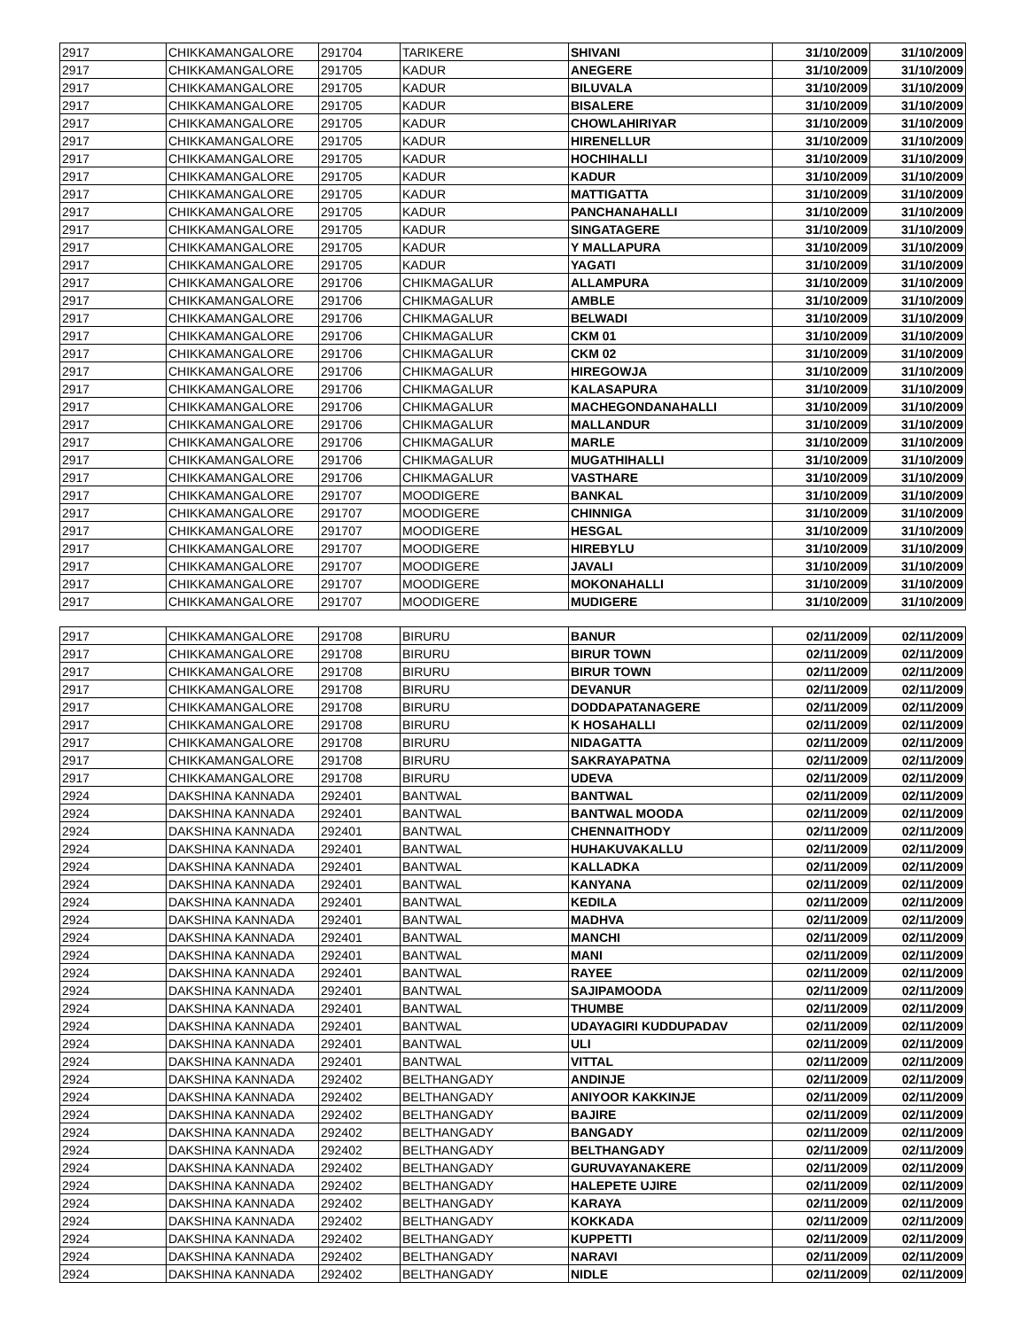| 2917 | CHIKKAMANGALORE | 291704 | TARIKERE | SHIVANI | 31/10/2009 | 31/10/2009 |
| 2917 | CHIKKAMANGALORE | 291705 | KADUR | ANEGERE | 31/10/2009 | 31/10/2009 |
| 2917 | CHIKKAMANGALORE | 291705 | KADUR | BILUVALA | 31/10/2009 | 31/10/2009 |
| 2917 | CHIKKAMANGALORE | 291705 | KADUR | BISALERE | 31/10/2009 | 31/10/2009 |
| 2917 | CHIKKAMANGALORE | 291705 | KADUR | CHOWLAHIRIYAR | 31/10/2009 | 31/10/2009 |
| 2917 | CHIKKAMANGALORE | 291705 | KADUR | HIRENELLUR | 31/10/2009 | 31/10/2009 |
| 2917 | CHIKKAMANGALORE | 291705 | KADUR | HOCHIHALLI | 31/10/2009 | 31/10/2009 |
| 2917 | CHIKKAMANGALORE | 291705 | KADUR | KADUR | 31/10/2009 | 31/10/2009 |
| 2917 | CHIKKAMANGALORE | 291705 | KADUR | MATTIGATTA | 31/10/2009 | 31/10/2009 |
| 2917 | CHIKKAMANGALORE | 291705 | KADUR | PANCHANAHALLI | 31/10/2009 | 31/10/2009 |
| 2917 | CHIKKAMANGALORE | 291705 | KADUR | SINGATAGERE | 31/10/2009 | 31/10/2009 |
| 2917 | CHIKKAMANGALORE | 291705 | KADUR | Y MALLAPURA | 31/10/2009 | 31/10/2009 |
| 2917 | CHIKKAMANGALORE | 291705 | KADUR | YAGATI | 31/10/2009 | 31/10/2009 |
| 2917 | CHIKKAMANGALORE | 291706 | CHIKMAGALUR | ALLAMPURA | 31/10/2009 | 31/10/2009 |
| 2917 | CHIKKAMANGALORE | 291706 | CHIKMAGALUR | AMBLE | 31/10/2009 | 31/10/2009 |
| 2917 | CHIKKAMANGALORE | 291706 | CHIKMAGALUR | BELWADI | 31/10/2009 | 31/10/2009 |
| 2917 | CHIKKAMANGALORE | 291706 | CHIKMAGALUR | CKM 01 | 31/10/2009 | 31/10/2009 |
| 2917 | CHIKKAMANGALORE | 291706 | CHIKMAGALUR | CKM 02 | 31/10/2009 | 31/10/2009 |
| 2917 | CHIKKAMANGALORE | 291706 | CHIKMAGALUR | HIREGOWJA | 31/10/2009 | 31/10/2009 |
| 2917 | CHIKKAMANGALORE | 291706 | CHIKMAGALUR | KALASAPURA | 31/10/2009 | 31/10/2009 |
| 2917 | CHIKKAMANGALORE | 291706 | CHIKMAGALUR | MACHEGONDANAHALLI | 31/10/2009 | 31/10/2009 |
| 2917 | CHIKKAMANGALORE | 291706 | CHIKMAGALUR | MALLANDUR | 31/10/2009 | 31/10/2009 |
| 2917 | CHIKKAMANGALORE | 291706 | CHIKMAGALUR | MARLE | 31/10/2009 | 31/10/2009 |
| 2917 | CHIKKAMANGALORE | 291706 | CHIKMAGALUR | MUGATHIHALLI | 31/10/2009 | 31/10/2009 |
| 2917 | CHIKKAMANGALORE | 291706 | CHIKMAGALUR | VASTHARE | 31/10/2009 | 31/10/2009 |
| 2917 | CHIKKAMANGALORE | 291707 | MOODIGERE | BANKAL | 31/10/2009 | 31/10/2009 |
| 2917 | CHIKKAMANGALORE | 291707 | MOODIGERE | CHINNIGA | 31/10/2009 | 31/10/2009 |
| 2917 | CHIKKAMANGALORE | 291707 | MOODIGERE | HESGAL | 31/10/2009 | 31/10/2009 |
| 2917 | CHIKKAMANGALORE | 291707 | MOODIGERE | HIREBYLU | 31/10/2009 | 31/10/2009 |
| 2917 | CHIKKAMANGALORE | 291707 | MOODIGERE | JAVALI | 31/10/2009 | 31/10/2009 |
| 2917 | CHIKKAMANGALORE | 291707 | MOODIGERE | MOKONAHALLI | 31/10/2009 | 31/10/2009 |
| 2917 | CHIKKAMANGALORE | 291707 | MOODIGERE | MUDIGERE | 31/10/2009 | 31/10/2009 |
| 2917 | CHIKKAMANGALORE | 291708 | BIRURU | BANUR | 02/11/2009 | 02/11/2009 |
| 2917 | CHIKKAMANGALORE | 291708 | BIRURU | BIRUR TOWN | 02/11/2009 | 02/11/2009 |
| 2917 | CHIKKAMANGALORE | 291708 | BIRURU | BIRUR TOWN | 02/11/2009 | 02/11/2009 |
| 2917 | CHIKKAMANGALORE | 291708 | BIRURU | DEVANUR | 02/11/2009 | 02/11/2009 |
| 2917 | CHIKKAMANGALORE | 291708 | BIRURU | DODDAPATANAGERE | 02/11/2009 | 02/11/2009 |
| 2917 | CHIKKAMANGALORE | 291708 | BIRURU | K HOSAHALLI | 02/11/2009 | 02/11/2009 |
| 2917 | CHIKKAMANGALORE | 291708 | BIRURU | NIDAGATTA | 02/11/2009 | 02/11/2009 |
| 2917 | CHIKKAMANGALORE | 291708 | BIRURU | SAKRAYAPATNA | 02/11/2009 | 02/11/2009 |
| 2917 | CHIKKAMANGALORE | 291708 | BIRURU | UDEVA | 02/11/2009 | 02/11/2009 |
| 2924 | DAKSHINA KANNADA | 292401 | BANTWAL | BANTWAL | 02/11/2009 | 02/11/2009 |
| 2924 | DAKSHINA KANNADA | 292401 | BANTWAL | BANTWAL MOODA | 02/11/2009 | 02/11/2009 |
| 2924 | DAKSHINA KANNADA | 292401 | BANTWAL | CHENNAITHODY | 02/11/2009 | 02/11/2009 |
| 2924 | DAKSHINA KANNADA | 292401 | BANTWAL | HUHAKUVAKALLU | 02/11/2009 | 02/11/2009 |
| 2924 | DAKSHINA KANNADA | 292401 | BANTWAL | KALLADKA | 02/11/2009 | 02/11/2009 |
| 2924 | DAKSHINA KANNADA | 292401 | BANTWAL | KANYANA | 02/11/2009 | 02/11/2009 |
| 2924 | DAKSHINA KANNADA | 292401 | BANTWAL | KEDILA | 02/11/2009 | 02/11/2009 |
| 2924 | DAKSHINA KANNADA | 292401 | BANTWAL | MADHVA | 02/11/2009 | 02/11/2009 |
| 2924 | DAKSHINA KANNADA | 292401 | BANTWAL | MANCHI | 02/11/2009 | 02/11/2009 |
| 2924 | DAKSHINA KANNADA | 292401 | BANTWAL | MANI | 02/11/2009 | 02/11/2009 |
| 2924 | DAKSHINA KANNADA | 292401 | BANTWAL | RAYEE | 02/11/2009 | 02/11/2009 |
| 2924 | DAKSHINA KANNADA | 292401 | BANTWAL | SAJIPAMOODA | 02/11/2009 | 02/11/2009 |
| 2924 | DAKSHINA KANNADA | 292401 | BANTWAL | THUMBE | 02/11/2009 | 02/11/2009 |
| 2924 | DAKSHINA KANNADA | 292401 | BANTWAL | UDAYAGIRI KUDDUPADAV | 02/11/2009 | 02/11/2009 |
| 2924 | DAKSHINA KANNADA | 292401 | BANTWAL | ULI | 02/11/2009 | 02/11/2009 |
| 2924 | DAKSHINA KANNADA | 292401 | BANTWAL | VITTAL | 02/11/2009 | 02/11/2009 |
| 2924 | DAKSHINA KANNADA | 292402 | BELTHANGADY | ANDINJE | 02/11/2009 | 02/11/2009 |
| 2924 | DAKSHINA KANNADA | 292402 | BELTHANGADY | ANIYOOR KAKKINJE | 02/11/2009 | 02/11/2009 |
| 2924 | DAKSHINA KANNADA | 292402 | BELTHANGADY | BAJIRE | 02/11/2009 | 02/11/2009 |
| 2924 | DAKSHINA KANNADA | 292402 | BELTHANGADY | BANGADY | 02/11/2009 | 02/11/2009 |
| 2924 | DAKSHINA KANNADA | 292402 | BELTHANGADY | BELTHANGADY | 02/11/2009 | 02/11/2009 |
| 2924 | DAKSHINA KANNADA | 292402 | BELTHANGADY | GURUVAYANAKERE | 02/11/2009 | 02/11/2009 |
| 2924 | DAKSHINA KANNADA | 292402 | BELTHANGADY | HALEPETE UJIRE | 02/11/2009 | 02/11/2009 |
| 2924 | DAKSHINA KANNADA | 292402 | BELTHANGADY | KARAYA | 02/11/2009 | 02/11/2009 |
| 2924 | DAKSHINA KANNADA | 292402 | BELTHANGADY | KOKKADA | 02/11/2009 | 02/11/2009 |
| 2924 | DAKSHINA KANNADA | 292402 | BELTHANGADY | KUPPETTI | 02/11/2009 | 02/11/2009 |
| 2924 | DAKSHINA KANNADA | 292402 | BELTHANGADY | NARAVI | 02/11/2009 | 02/11/2009 |
| 2924 | DAKSHINA KANNADA | 292402 | BELTHANGADY | NIDLE | 02/11/2009 | 02/11/2009 |